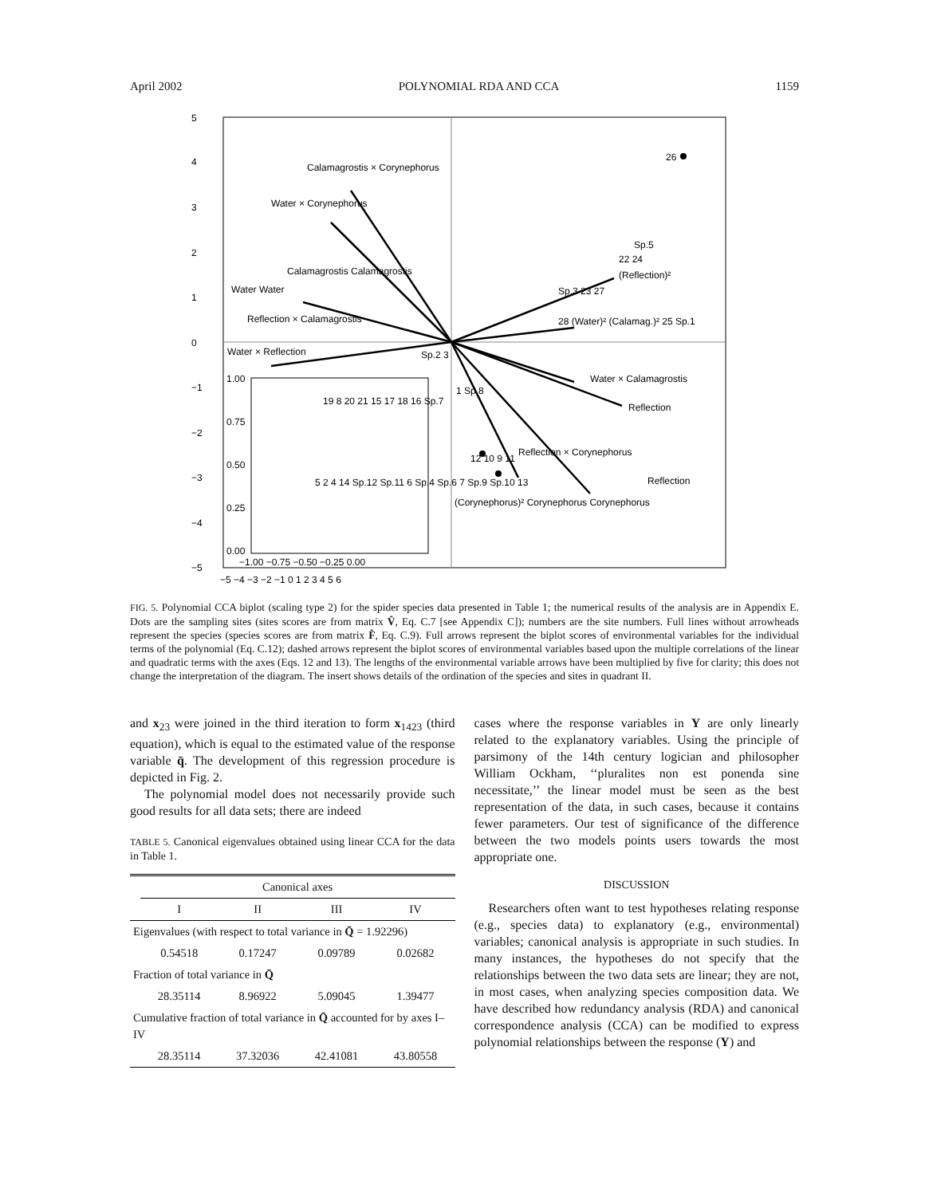April 2002 POLYNOMIAL RDA AND CCA 1159
5
4
3
2
1
0
−1
−2
−3
−4
−5
−5 −4 −3 −2 −1 0 1 2 3 4 5 6
26
Sp.5
22 24
(Reflection)²
Sp.3 23 27
28 (Water)² (Calamag.)² 25 Sp.1
Sp.2 3
1 Sp.8
Water × Calamagrostis
Reflection
Reflection × Corynephorus
Reflection
(Corynephorus)² Corynephorus Corynephorus
12 10 9 11
Calamagrostis × Corynephorus
Water × Corynephorus
Calamagrostis Calamagrostis
Water Water
Reflection × Calamagrostis
Water × Reflection
1.00
0.75
0.50
0.25
0.00
−1.00 −0.75 −0.50 −0.25 0.00
19 8 20 21 15 17 18 16 Sp.7
5 2 4 14 Sp.12 Sp.11 6 Sp.4 Sp.6 7 Sp.9 Sp.10 13
FIG. 5. Polynomial CCA biplot (scaling type 2) for the spider species data presented in Table 1; the numerical results of the analysis are in Appendix E. Dots are the sampling sites (sites scores are from matrix V̂, Eq. C.7 [see Appendix C]); numbers are the site numbers. Full lines without arrowheads represent the species (species scores are from matrix F̂, Eq. C.9). Full arrows represent the biplot scores of environmental variables for the individual terms of the polynomial (Eq. C.12); dashed arrows represent the biplot scores of environmental variables based upon the multiple correlations of the linear and quadratic terms with the axes (Eqs. 12 and 13). The lengths of the environmental variable arrows have been multiplied by five for clarity; this does not change the interpretation of the diagram. The insert shows details of the ordination of the species and sites in quadrant II.
and x<sub>23</sub> were joined in the third iteration to form x<sub>1423</sub> (third equation), which is equal to the estimated value of the response variable q̄. The development of this regression procedure is depicted in Fig. 2.
The polynomial model does not necessarily provide such good results for all data sets; there are indeed
TABLE 5. Canonical eigenvalues obtained using linear CCA for the data in Table 1.
| | Canonical axes | | | |
| --- | --- | --- | --- | --- |
| | I | II | III | IV |
| Eigenvalues (with respect to total variance in Q̄ = 1.92296) | | | | |
| | 0.54518 | 0.17247 | 0.09789 | 0.02682 |
| Fraction of total variance in Q̄ | | | | |
| | 28.35114 | 8.96922 | 5.09045 | 1.39477 |
| Cumulative fraction of total variance in Q̄ accounted for by axes I–IV | | | | |
| | 28.35114 | 37.32036 | 42.41081 | 43.80558 |
cases where the response variables in Y are only linearly related to the explanatory variables. Using the principle of parsimony of the 14th century logician and philosopher William Ockham, ‘‘pluralites non est ponenda sine necessitate,’’ the linear model must be seen as the best representation of the data, in such cases, because it contains fewer parameters. Our test of significance of the difference between the two models points users towards the most appropriate one.
DISCUSSION
Researchers often want to test hypotheses relating response (e.g., species data) to explanatory (e.g., environmental) variables; canonical analysis is appropriate in such studies. In many instances, the hypotheses do not specify that the relationships between the two data sets are linear; they are not, in most cases, when analyzing species composition data. We have described how redundancy analysis (RDA) and canonical correspondence analysis (CCA) can be modified to express polynomial relationships between the response (Y) and